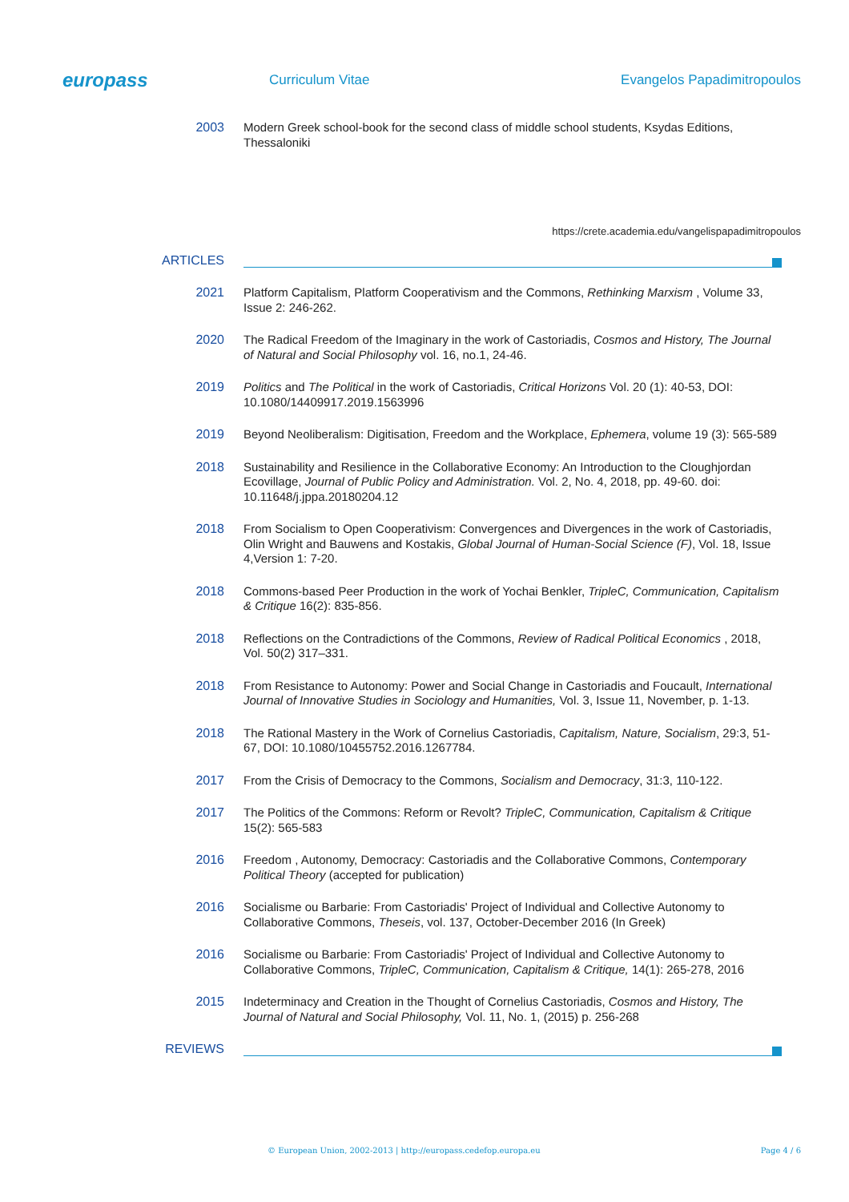europass
Curriculum Vitae Evangelos Papadimitropoulos
2003 Modern Greek school-book for the second class of middle school students, Ksydas Editions, Thessaloniki
https://crete.academia.edu/vangelispapadimitropoulos
ARTICLES
2021 Platform Capitalism, Platform Cooperativism and the Commons, Rethinking Marxism , Volume 33, Issue 2: 246-262.
2020 The Radical Freedom of the Imaginary in the work of Castoriadis, Cosmos and History, The Journal of Natural and Social Philosophy vol. 16, no.1, 24-46.
2019 Politics and The Political in the work of Castoriadis, Critical Horizons Vol. 20 (1): 40-53, DOI: 10.1080/14409917.2019.1563996
2019 Beyond Neoliberalism: Digitisation, Freedom and the Workplace, Ephemera, volume 19 (3): 565-589
2018 Sustainability and Resilience in the Collaborative Economy: An Introduction to the Cloughjordan Ecovillage, Journal of Public Policy and Administration. Vol. 2, No. 4, 2018, pp. 49-60. doi: 10.11648/j.jppa.20180204.12
2018 From Socialism to Open Cooperativism: Convergences and Divergences in the work of Castoriadis, Olin Wright and Bauwens and Kostakis, Global Journal of Human-Social Science (F), Vol. 18, Issue 4,Version 1: 7-20.
2018 Commons-based Peer Production in the work of Yochai Benkler, TripleC, Communication, Capitalism & Critique 16(2): 835-856.
2018 Reflections on the Contradictions of the Commons, Review of Radical Political Economics , 2018, Vol. 50(2) 317–331.
2018 From Resistance to Autonomy: Power and Social Change in Castoriadis and Foucault, International Journal of Innovative Studies in Sociology and Humanities, Vol. 3, Issue 11, November, p. 1-13.
2018 The Rational Mastery in the Work of Cornelius Castoriadis, Capitalism, Nature, Socialism, 29:3, 51-67, DOI: 10.1080/10455752.2016.1267784.
2017 From the Crisis of Democracy to the Commons, Socialism and Democracy, 31:3, 110-122.
2017 The Politics of the Commons: Reform or Revolt? TripleC, Communication, Capitalism & Critique 15(2): 565-583
2016 Freedom , Autonomy, Democracy: Castoriadis and the Collaborative Commons, Contemporary Political Theory (accepted for publication)
2016 Socialisme ou Barbarie: From Castoriadis' Project of Individual and Collective Autonomy to Collaborative Commons, Theseis, vol. 137, October-December 2016 (In Greek)
2016 Socialisme ou Barbarie: From Castoriadis' Project of Individual and Collective Autonomy to Collaborative Commons, TripleC, Communication, Capitalism & Critique, 14(1): 265-278, 2016
2015 Indeterminacy and Creation in the Thought of Cornelius Castoriadis, Cosmos and History, The Journal of Natural and Social Philosophy, Vol. 11, No. 1, (2015) p. 256-268
REVIEWS
© European Union, 2002-2013 | http://europass.cedefop.europa.eu Page 4 / 6